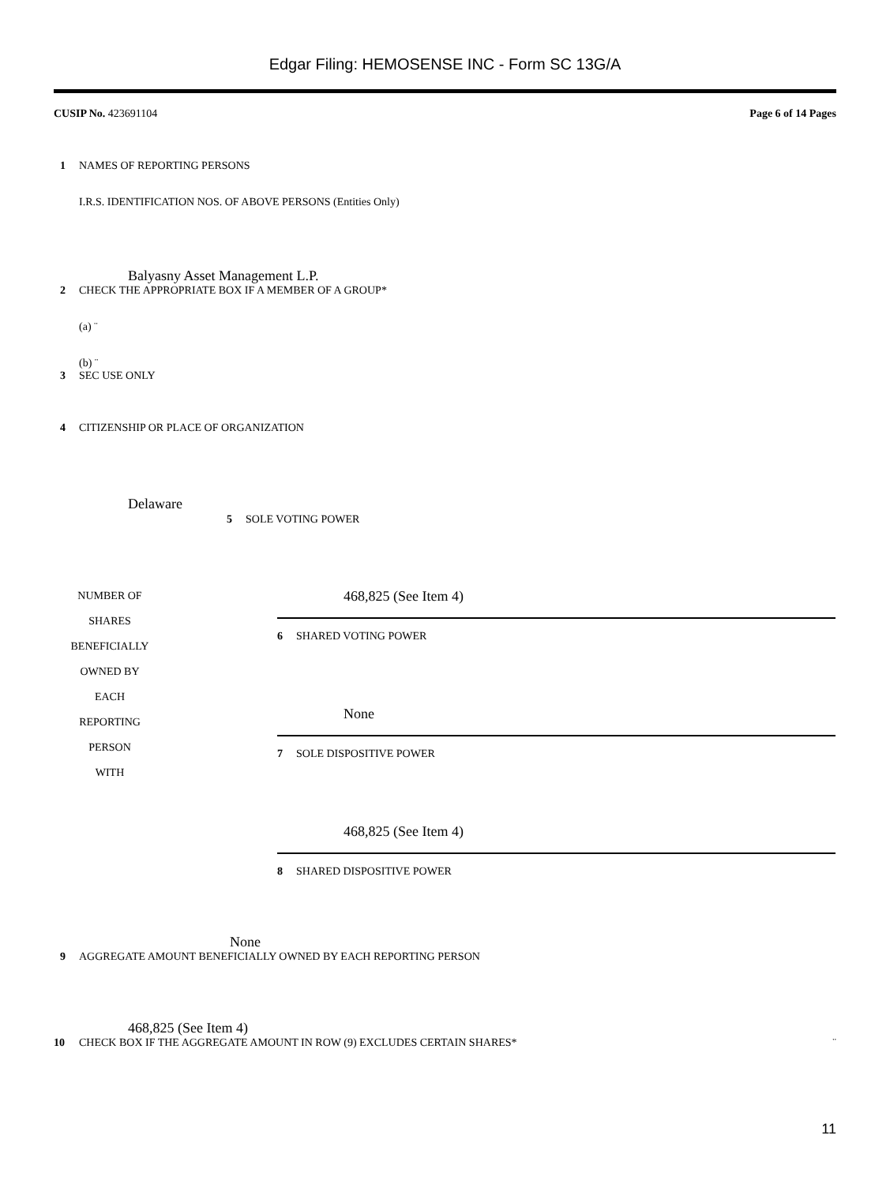Edgar Filing: HEMOSENSE INC - Form SC 13G/A
CUSIP No. 423691104 Page 6 of 14 Pages
1 NAMES OF REPORTING PERSONS
I.R.S. IDENTIFICATION NOS. OF ABOVE PERSONS (Entities Only)
Balyasny Asset Management L.P.
2 CHECK THE APPROPRIATE BOX IF A MEMBER OF A GROUP*
(a) ¨
(b) ¨
3 SEC USE ONLY
4 CITIZENSHIP OR PLACE OF ORGANIZATION
Delaware
| | 5 SOLE VOTING POWER |
| NUMBER OF SHARES BENEFICIALLY OWNED BY EACH REPORTING PERSON WITH | 468,825 (See Item 4) 6 SHARED VOTING POWER None 7 SOLE DISPOSITIVE POWER 468,825 (See Item 4) 8 SHARED DISPOSITIVE POWER |
None
9 AGGREGATE AMOUNT BENEFICIALLY OWNED BY EACH REPORTING PERSON
468,825 (See Item 4)
10 CHECK BOX IF THE AGGREGATE AMOUNT IN ROW (9) EXCLUDES CERTAIN SHARES* ¨
11